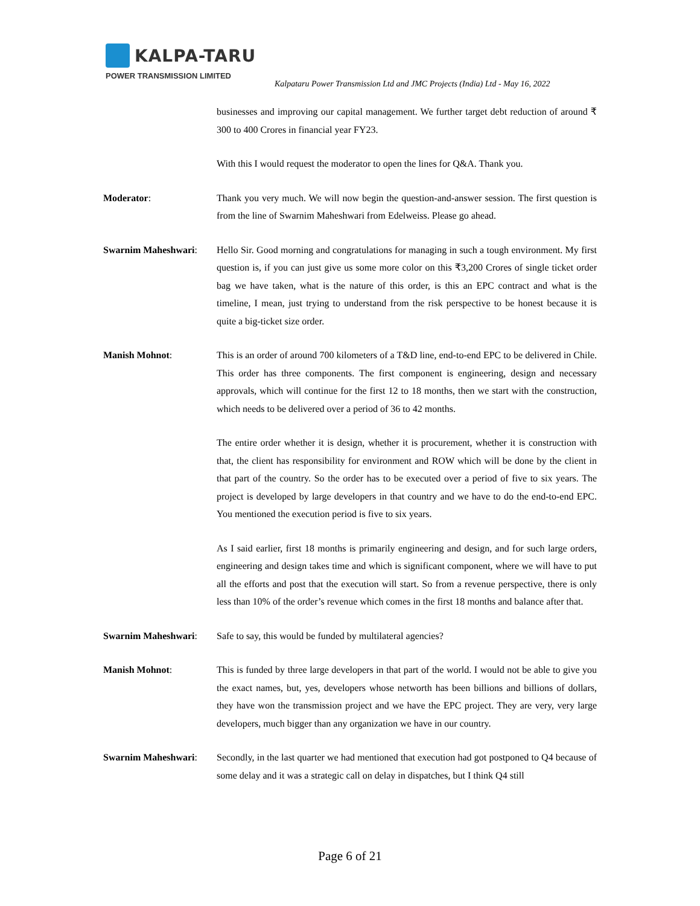KALPA-TARU
POWER TRANSMISSION LIMITED
Kalpataru Power Transmission Ltd and JMC Projects (India) Ltd - May 16, 2022
businesses and improving our capital management. We further target debt reduction of around ₹ 300 to 400 Crores in financial year FY23.
With this I would request the moderator to open the lines for Q&A. Thank you.
Moderator:
Thank you very much. We will now begin the question-and-answer session. The first question is from the line of Swarnim Maheshwari from Edelweiss. Please go ahead.
Swarnim Maheshwari:
Hello Sir. Good morning and congratulations for managing in such a tough environment. My first question is, if you can just give us some more color on this ₹3,200 Crores of single ticket order bag we have taken, what is the nature of this order, is this an EPC contract and what is the timeline, I mean, just trying to understand from the risk perspective to be honest because it is quite a big-ticket size order.
Manish Mohnot:
This is an order of around 700 kilometers of a T&D line, end-to-end EPC to be delivered in Chile. This order has three components. The first component is engineering, design and necessary approvals, which will continue for the first 12 to 18 months, then we start with the construction, which needs to be delivered over a period of 36 to 42 months.
The entire order whether it is design, whether it is procurement, whether it is construction with that, the client has responsibility for environment and ROW which will be done by the client in that part of the country. So the order has to be executed over a period of five to six years. The project is developed by large developers in that country and we have to do the end-to-end EPC. You mentioned the execution period is five to six years.
As I said earlier, first 18 months is primarily engineering and design, and for such large orders, engineering and design takes time and which is significant component, where we will have to put all the efforts and post that the execution will start. So from a revenue perspective, there is only less than 10% of the order’s revenue which comes in the first 18 months and balance after that.
Swarnim Maheshwari:
Safe to say, this would be funded by multilateral agencies?
Manish Mohnot:
This is funded by three large developers in that part of the world. I would not be able to give you the exact names, but, yes, developers whose networth has been billions and billions of dollars, they have won the transmission project and we have the EPC project. They are very, very large developers, much bigger than any organization we have in our country.
Swarnim Maheshwari:
Secondly, in the last quarter we had mentioned that execution had got postponed to Q4 because of some delay and it was a strategic call on delay in dispatches, but I think Q4 still
Page 6 of 21